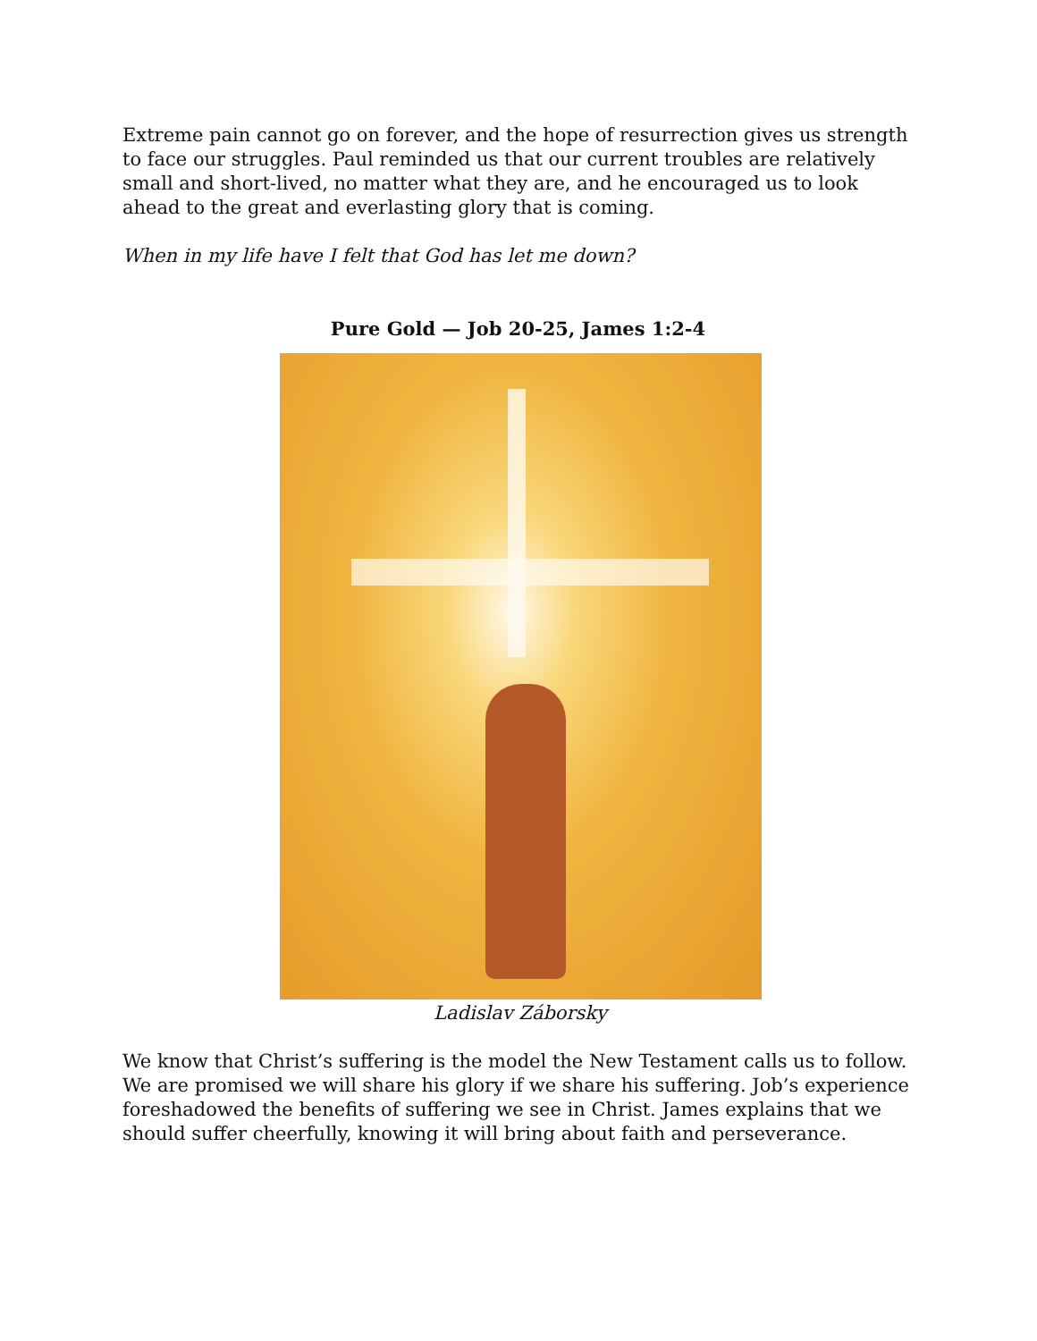Extreme pain cannot go on forever, and the hope of resurrection gives us strength to face our struggles. Paul reminded us that our current troubles are relatively small and short-lived, no matter what they are, and he encouraged us to look ahead to the great and everlasting glory that is coming.
When in my life have I felt that God has let me down?
Pure Gold — Job 20-25, James 1:2-4
Ladislav Záborsky
We know that Christ’s suffering is the model the New Testament calls us to follow. We are promised we will share his glory if we share his suffering. Job’s experience foreshadowed the benefits of suffering we see in Christ. James explains that we should suffer cheerfully, knowing it will bring about faith and perseverance.